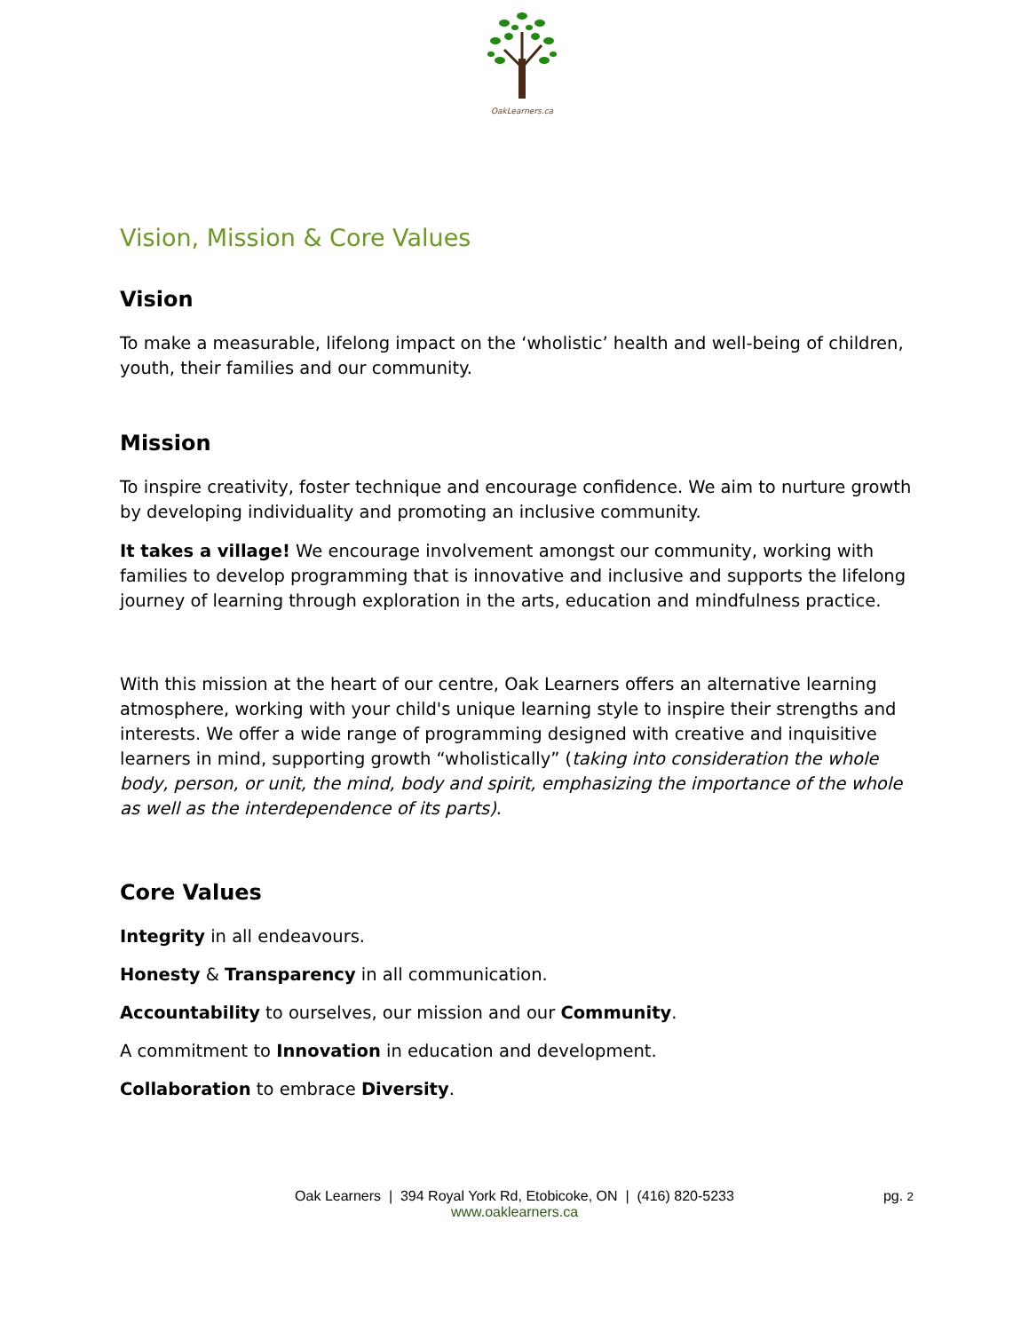OakLearners.ca
Vision, Mission & Core Values
Vision
To make a measurable, lifelong impact on the ‘wholistic’ health and well-being of children, youth, their families and our community.
Mission
To inspire creativity, foster technique and encourage confidence. We aim to nurture growth by developing individuality and promoting an inclusive community.
It takes a village! We encourage involvement amongst our community, working with families to develop programming that is innovative and inclusive and supports the lifelong journey of learning through exploration in the arts, education and mindfulness practice.
With this mission at the heart of our centre, Oak Learners offers an alternative learning atmosphere, working with your child's unique learning style to inspire their strengths and interests. We offer a wide range of programming designed with creative and inquisitive learners in mind, supporting growth “wholistically” (taking into consideration the whole body, person, or unit, the mind, body and spirit, emphasizing the importance of the whole as well as the interdependence of its parts).
Core Values
Integrity in all endeavours.
Honesty & Transparency in all communication.
Accountability to ourselves, our mission and our Community.
A commitment to Innovation in education and development.
Collaboration to embrace Diversity.
Oak Learners | 394 Royal York Rd, Etobicoke, ON | (416) 820-5233
www.oaklearners.ca
pg. 2